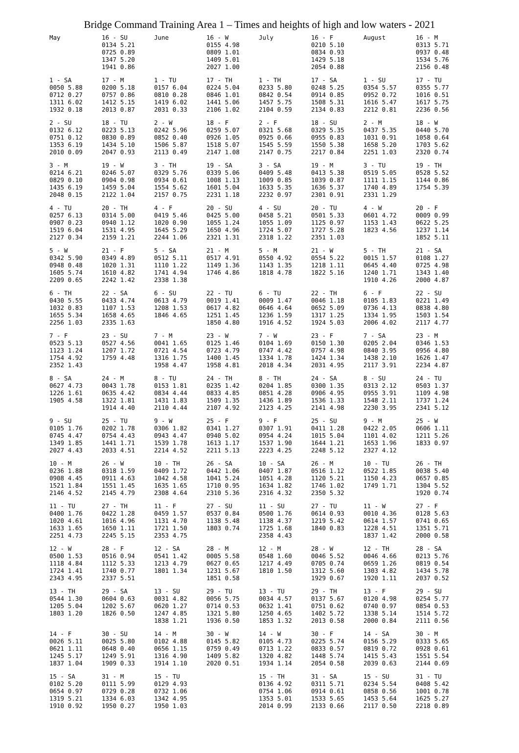Bridge Command Training Area 1 – Times and heights of high and low waters - 2021
| May | 16 - SU 0134 5.21 0725 0.89 1347 5.20 1941 0.86 | June | 16 - W 0155 4.98 0809 1.01 1409 5.01 2027 1.00 | July | 16 - F 0210 5.10 0834 0.93 1429 5.18 2054 0.88 | August | 16 - M 0313 5.71 0937 0.48 1534 5.76 2156 0.48 |
| 1 - SA 0050 5.88 0712 0.27 1311 6.02 1932 0.18 | 17 - M 0200 5.18 0757 0.86 1412 5.15 2013 0.87 | 1 - TU 0157 6.04 0810 0.28 1419 6.02 2031 0.33 | 17 - TH 0224 5.04 0846 1.01 1441 5.06 2106 1.02 | 1 - TH 0233 5.80 0842 0.54 1457 5.75 2104 0.59 | 17 - SA 0248 5.25 0914 0.85 1508 5.31 2134 0.83 | 1 - SU 0354 5.57 0952 0.72 1616 5.47 2212 0.81 | 17 - TU 0355 5.77 1016 0.51 1617 5.75 2236 0.56 |
| 2 - SU 0132 6.12 0751 0.12 1353 6.19 2010 0.09 | 18 - TU 0223 5.13 0830 0.89 1434 5.10 2047 0.93 | 2 - W 0242 5.96 0852 0.40 1506 5.87 2113 0.49 | 18 - F 0259 5.07 0926 1.05 1518 5.07 2147 1.08 | 2 - F 0321 5.68 0925 0.66 1545 5.59 2147 0.75 | 18 - SU 0329 5.35 0955 0.83 1550 5.38 2217 0.84 | 2 - M 0437 5.35 1031 0.91 1658 5.20 2251 1.03 | 18 - W 0440 5.70 1058 0.64 1703 5.62 2320 0.74 |
| 3 - M 0214 6.21 0829 0.10 1435 6.19 2048 0.15 | 19 - W 0246 5.07 0904 0.98 1459 5.04 2122 1.04 | 3 - TH 0329 5.76 0934 0.61 1554 5.62 2157 0.75 | 19 - SA 0339 5.06 1008 1.13 1601 5.04 2231 1.18 | 3 - SA 0409 5.48 1009 0.85 1633 5.35 2232 0.97 | 19 - M 0413 5.38 1039 0.87 1636 5.37 2301 0.91 | 3 - TU 0519 5.05 1111 1.15 1740 4.89 2331 1.29 | 19 - TH 0528 5.52 1144 0.86 1754 5.39 |
| 4 - TU 0257 6.13 0907 0.23 1519 6.04 2127 0.34 | 20 - TH 0314 5.00 0940 1.12 1531 4.95 2159 1.21 | 4 - F 0419 5.46 1020 0.90 1645 5.29 2244 1.06 | 20 - SU 0425 5.00 1055 1.24 1650 4.96 2321 1.31 | 4 - SU 0458 5.21 1055 1.09 1724 5.07 2318 1.22 | 20 - TU 0501 5.33 1125 0.97 1727 5.28 2351 1.03 | 4 - W 0601 4.72 1153 1.43 1823 4.56 | 20 - F 0009 0.99 0622 5.25 1237 1.14 1852 5.11 |
| 5 - W 0342 5.90 0948 0.48 1605 5.74 2209 0.65 | 21 - F 0349 4.89 1020 1.31 1610 4.82 2242 1.42 | 5 - SA 0512 5.11 1110 1.22 1741 4.94 2338 1.38 | 21 - M 0517 4.91 1149 1.36 1746 4.86 | 5 - M 0550 4.92 1143 1.35 1818 4.78 | 21 - W 0554 5.22 1218 1.11 1822 5.16 | 5 - TH 0015 1.57 0645 4.40 1240 1.71 1910 4.26 | 21 - SA 0108 1.27 0725 4.98 1343 1.40 2000 4.87 |
| 6 - TH 0430 5.55 1032 0.83 1655 5.34 2256 1.03 | 22 - SA 0433 4.74 1107 1.53 1658 4.65 2335 1.63 | 6 - SU 0613 4.79 1208 1.53 1846 4.65 | 22 - TU 0019 1.41 0617 4.82 1251 1.45 1850 4.80 | 6 - TU 0009 1.47 0646 4.64 1236 1.59 1916 4.52 | 22 - TH 0046 1.18 0652 5.09 1317 1.25 1924 5.03 | 6 - F 0105 1.83 0736 4.13 1334 1.95 2006 4.02 | 22 - SU 0221 1.49 0838 4.80 1503 1.54 2117 4.77 |
| 7 - F 0523 5.13 1123 1.24 1754 4.92 2352 1.43 | 23 - SU 0527 4.56 1207 1.72 1759 4.48 | 7 - M 0041 1.65 0721 4.54 1316 1.75 1958 4.47 | 23 - W 0125 1.46 0723 4.79 1400 1.45 1958 4.81 | 7 - W 0104 1.69 0747 4.42 1334 1.78 2018 4.34 | 23 - F 0150 1.30 0757 4.98 1424 1.34 2031 4.95 | 7 - SA 0205 2.04 0840 3.95 1438 2.10 2117 3.91 | 23 - M 0346 1.53 0956 4.80 1626 1.47 2234 4.87 |
| 8 - SA 0627 4.73 1226 1.61 1905 4.58 | 24 - M 0043 1.78 0635 4.42 1322 1.81 1914 4.40 | 8 - TU 0153 1.81 0834 4.44 1431 1.83 2110 4.44 | 24 - TH 0235 1.42 0833 4.85 1509 1.35 2107 4.92 | 8 - TH 0204 1.85 0851 4.28 1436 1.89 2123 4.25 | 24 - SA 0300 1.35 0906 4.95 1536 1.33 2141 4.98 | 8 - SU 0313 2.12 0955 3.91 1548 2.11 2230 3.95 | 24 - TU 0503 1.37 1109 4.98 1737 1.24 2341 5.12 |
| 9 - SU 0105 1.76 0745 4.47 1349 1.85 2027 4.43 | 25 - TU 0202 1.78 0754 4.43 1441 1.71 2033 4.51 | 9 - W 0306 1.82 0943 4.47 1539 1.78 2214 4.52 | 25 - F 0341 1.27 0940 5.02 1613 1.17 2211 5.13 | 9 - F 0307 1.91 0954 4.24 1537 1.90 2223 4.25 | 25 - SU 0411 1.28 1015 5.04 1644 1.21 2248 5.12 | 9 - M 0422 2.05 1101 4.02 1653 1.96 2327 4.12 | 25 - W 0606 1.11 1211 5.26 1833 0.97 |
| 10 - M 0236 1.88 0908 4.45 1521 1.84 2146 4.52 | 26 - W 0318 1.59 0911 4.63 1551 1.45 2145 4.79 | 10 - TH 0409 1.72 1042 4.58 1635 1.65 2308 4.64 | 26 - SA 0442 1.06 1041 5.24 1710 0.95 2310 5.36 | 10 - SA 0407 1.87 1051 4.28 1634 1.82 2316 4.32 | 26 - M 0516 1.12 1120 5.21 1746 1.02 2350 5.32 | 10 - TU 0522 1.85 1150 4.23 1749 1.71 | 26 - TH 0038 5.40 0657 0.85 1304 5.52 1920 0.74 |
| 11 - TU 0400 1.76 1020 4.61 1633 1.65 2251 4.73 | 27 - TH 0422 1.28 1016 4.96 1650 1.11 2245 5.15 | 11 - F 0459 1.57 1131 4.70 1721 1.50 2353 4.75 | 27 - SU 0537 0.84 1138 5.48 1803 0.74 | 11 - SU 0500 1.76 1138 4.37 1725 1.68 2358 4.43 | 27 - TU 0614 0.93 1219 5.42 1840 0.83 | 11 - W 0010 4.36 0614 1.57 1228 4.51 1837 1.42 | 27 - F 0128 5.63 0741 0.65 1351 5.71 2000 0.58 |
| 12 - W 0500 1.53 1118 4.84 1724 1.41 2343 4.95 | 28 - F 0516 0.94 1112 5.33 1740 0.77 2337 5.51 | 12 - SA 0541 1.42 1213 4.79 1801 1.34 | 28 - M 0005 5.58 0627 0.65 1231 5.67 1851 0.58 | 12 - M 0548 1.60 1217 4.49 1810 1.50 | 28 - W 0046 5.52 0705 0.74 1312 5.60 1929 0.67 | 12 - TH 0046 4.66 0659 1.26 1303 4.82 1920 1.11 | 28 - SA 0213 5.76 0819 0.54 1434 5.78 2037 0.52 |
| 13 - TH 0544 1.30 1205 5.04 1803 1.20 | 29 - SA 0604 0.63 1202 5.67 1826 0.50 | 13 - SU 0031 4.82 0620 1.27 1247 4.85 1838 1.21 | 29 - TU 0056 5.75 0714 0.53 1321 5.80 1936 0.50 | 13 - TU 0034 4.57 0632 1.41 1250 4.65 1853 1.32 | 29 - TH 0137 5.67 0751 0.62 1402 5.72 2013 0.58 | 13 - F 0120 4.98 0740 0.97 1338 5.14 2000 0.84 | 29 - SU 0254 5.77 0854 0.53 1514 5.72 2111 0.56 |
| 14 - F 0026 5.11 0621 1.11 1245 5.17 1837 1.04 | 30 - SU 0025 5.80 0648 0.40 1249 5.91 1909 0.33 | 14 - M 0102 4.88 0656 1.15 1316 4.90 1914 1.10 | 30 - W 0145 5.82 0759 0.49 1409 5.82 2020 0.51 | 14 - W 0105 4.73 0713 1.22 1320 4.82 1934 1.14 | 30 - F 0225 5.74 0833 0.57 1448 5.74 2054 0.58 | 14 - SA 0156 5.29 0819 0.72 1415 5.43 2039 0.63 | 30 - M 0333 5.65 0928 0.61 1551 5.54 2144 0.69 |
| 15 - SA 0102 5.20 0654 0.97 1319 5.21 1910 0.92 | 31 - M 0111 5.99 0729 0.28 1334 6.03 1950 0.27 | 15 - TU 0129 4.93 0732 1.06 1342 4.95 1950 1.03 | | 15 - TH 0136 4.92 0754 1.06 1353 5.01 2014 0.99 | 31 - SA 0311 5.71 0914 0.61 1533 5.65 2133 0.66 | 15 - SU 0234 5.54 0858 0.56 1453 5.64 2117 0.50 | 31 - TU 0408 5.42 1001 0.78 1625 5.27 2218 0.89 |